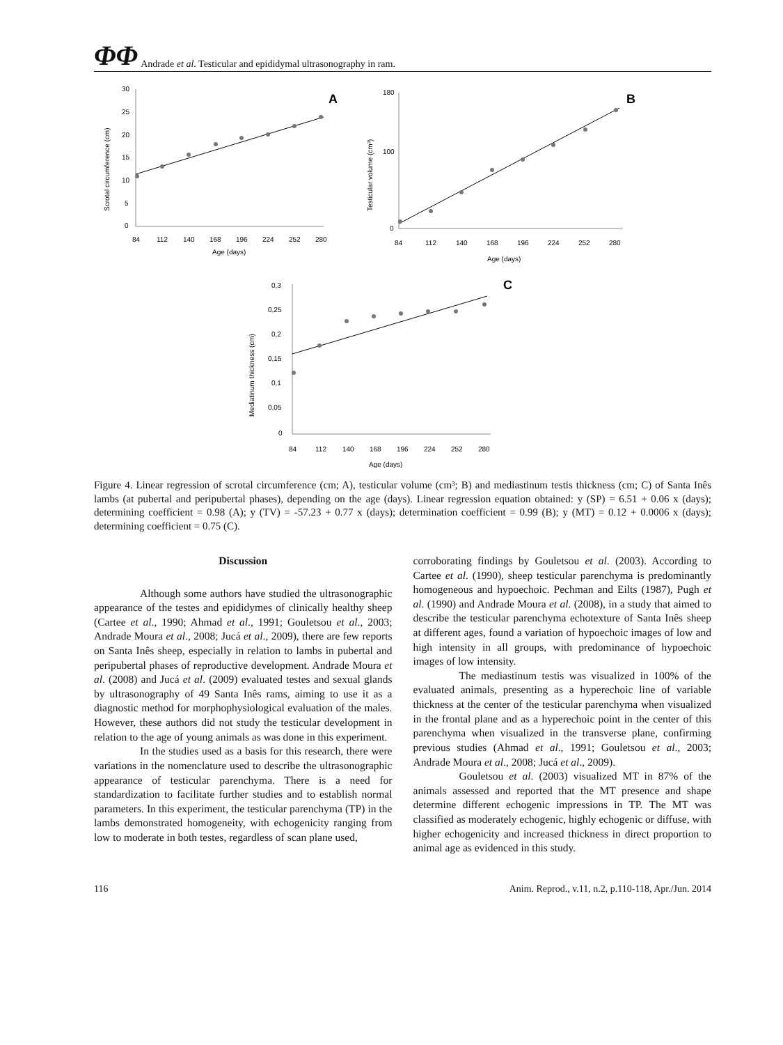ΦΦ Andrade et al. Testicular and epididymal ultrasonography in ram.
30
25
20
15
10
5
0
84
112
140
168
196
224
252
280
Age (days)
Scrotal circumference (cm)
A
180
100
0
84
112
140
168
196
224
252
280
Age (days)
Testicular volume (cm³)
B
0,3
0,25
0,2
0,15
0,1
0,05
0
84
112
140
168
196
224
252
280
Age (days)
Mediatinum thickness (cm)
C
Figure 4. Linear regression of scrotal circumference (cm; A), testicular volume (cm³; B) and mediastinum testis thickness (cm; C) of Santa Inês lambs (at pubertal and peripubertal phases), depending on the age (days). Linear regression equation obtained: y (SP) = 6.51 + 0.06 x (days); determining coefficient = 0.98 (A); y (TV) = -57.23 + 0.77 x (days); determination coefficient = 0.99 (B); y (MT) = 0.12 + 0.0006 x (days); determining coefficient = 0.75 (C).
Discussion
Although some authors have studied the ultrasonographic appearance of the testes and epididymes of clinically healthy sheep (Cartee et al., 1990; Ahmad et al., 1991; Gouletsou et al., 2003; Andrade Moura et al., 2008; Jucá et al., 2009), there are few reports on Santa Inês sheep, especially in relation to lambs in pubertal and peripubertal phases of reproductive development. Andrade Moura et al. (2008) and Jucá et al. (2009) evaluated testes and sexual glands by ultrasonography of 49 Santa Inês rams, aiming to use it as a diagnostic method for morphophysiological evaluation of the males. However, these authors did not study the testicular development in relation to the age of young animals as was done in this experiment.
In the studies used as a basis for this research, there were variations in the nomenclature used to describe the ultrasonographic appearance of testicular parenchyma. There is a need for standardization to facilitate further studies and to establish normal parameters. In this experiment, the testicular parenchyma (TP) in the lambs demonstrated homogeneity, with echogenicity ranging from low to moderate in both testes, regardless of scan plane used,
corroborating findings by Gouletsou et al. (2003). According to Cartee et al. (1990), sheep testicular parenchyma is predominantly homogeneous and hypoechoic. Pechman and Eilts (1987), Pugh et al. (1990) and Andrade Moura et al. (2008), in a study that aimed to describe the testicular parenchyma echotexture of Santa Inês sheep at different ages, found a variation of hypoechoic images of low and high intensity in all groups, with predominance of hypoechoic images of low intensity.
The mediastinum testis was visualized in 100% of the evaluated animals, presenting as a hyperechoic line of variable thickness at the center of the testicular parenchyma when visualized in the frontal plane and as a hyperechoic point in the center of this parenchyma when visualized in the transverse plane, confirming previous studies (Ahmad et al., 1991; Gouletsou et al., 2003; Andrade Moura et al., 2008; Jucá et al., 2009).
Gouletsou et al. (2003) visualized MT in 87% of the animals assessed and reported that the MT presence and shape determine different echogenic impressions in TP. The MT was classified as moderately echogenic, highly echogenic or diffuse, with higher echogenicity and increased thickness in direct proportion to animal age as evidenced in this study.
116 Anim. Reprod., v.11, n.2, p.110-118, Apr./Jun. 2014